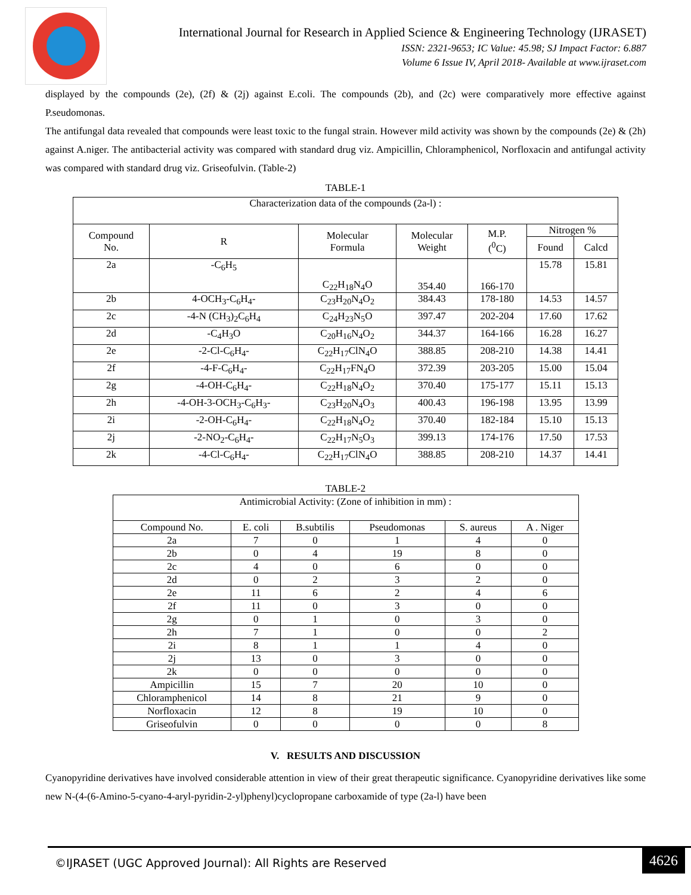International Journal for Research in Applied Science & Engineering Technology (IJRASET)
ISSN: 2321-9653; IC Value: 45.98; SJ Impact Factor: 6.887
Volume 6 Issue IV, April 2018- Available at www.ijraset.com
displayed by the compounds (2e), (2f) & (2j) against E.coli. The compounds (2b), and (2c) were comparatively more effective against P.seudomonas.
The antifungal data revealed that compounds were least toxic to the fungal strain. However mild activity was shown by the compounds (2e) & (2h) against A.niger. The antibacterial activity was compared with standard drug viz. Ampicillin, Chloramphenicol, Norfloxacin and antifungal activity was compared with standard drug viz. Griseofulvin. (Table-2)
TABLE-1
| Characterization data of the compounds (2a-l) : | | | | | | |
| Compound No. | R | Molecular Formula | Molecular Weight | M.P. (<sup>0</sup>C) | Nitrogen % | |
| | | | | | Found | Calcd |
| 2a | -C<sub>6</sub>H<sub>5</sub> | C<sub>22</sub>H<sub>18</sub>N<sub>4</sub>O | 354.40 | 166-170 | 15.78 | 15.81 |
| 2b | 4-OCH<sub>3</sub>-C<sub>6</sub>H<sub>4</sub>- | C<sub>23</sub>H<sub>20</sub>N<sub>4</sub>O<sub>2</sub> | 384.43 | 178-180 | 14.53 | 14.57 |
| 2c | -4-N (CH<sub>3</sub>)<sub>2</sub>C<sub>6</sub>H<sub>4</sub> | C<sub>24</sub>H<sub>23</sub>N<sub>5</sub>O | 397.47 | 202-204 | 17.60 | 17.62 |
| 2d | -C<sub>4</sub>H<sub>3</sub>O | C<sub>20</sub>H<sub>16</sub>N<sub>4</sub>O<sub>2</sub> | 344.37 | 164-166 | 16.28 | 16.27 |
| 2e | -2-Cl-C<sub>6</sub>H<sub>4</sub>- | C<sub>22</sub>H<sub>17</sub>ClN<sub>4</sub>O | 388.85 | 208-210 | 14.38 | 14.41 |
| 2f | -4-F-C<sub>6</sub>H<sub>4</sub>- | C<sub>22</sub>H<sub>17</sub>FN<sub>4</sub>O | 372.39 | 203-205 | 15.00 | 15.04 |
| 2g | -4-OH-C<sub>6</sub>H<sub>4</sub>- | C<sub>22</sub>H<sub>18</sub>N<sub>4</sub>O<sub>2</sub> | 370.40 | 175-177 | 15.11 | 15.13 |
| 2h | -4-OH-3-OCH<sub>3</sub>-C<sub>6</sub>H<sub>3</sub>- | C<sub>23</sub>H<sub>20</sub>N<sub>4</sub>O<sub>3</sub> | 400.43 | 196-198 | 13.95 | 13.99 |
| 2i | -2-OH-C<sub>6</sub>H<sub>4</sub>- | C<sub>22</sub>H<sub>18</sub>N<sub>4</sub>O<sub>2</sub> | 370.40 | 182-184 | 15.10 | 15.13 |
| 2j | -2-NO<sub>2</sub>-C<sub>6</sub>H<sub>4</sub>- | C<sub>22</sub>H<sub>17</sub>N<sub>5</sub>O<sub>3</sub> | 399.13 | 174-176 | 17.50 | 17.53 |
| 2k | -4-Cl-C<sub>6</sub>H<sub>4</sub>- | C<sub>22</sub>H<sub>17</sub>ClN<sub>4</sub>O | 388.85 | 208-210 | 14.37 | 14.41 |
TABLE-2
| Antimicrobial Activity: (Zone of inhibition in mm) : | | | | | |
| Compound No. | E. coli | B.subtilis | Pseudomonas | S. aureus | A . Niger |
| 2a | 7 | 0 | 1 | 4 | 0 |
| 2b | 0 | 4 | 19 | 8 | 0 |
| 2c | 4 | 0 | 6 | 0 | 0 |
| 2d | 0 | 2 | 3 | 2 | 0 |
| 2e | 11 | 6 | 2 | 4 | 6 |
| 2f | 11 | 0 | 3 | 0 | 0 |
| 2g | 0 | 1 | 0 | 3 | 0 |
| 2h | 7 | 1 | 0 | 0 | 2 |
| 2i | 8 | 1 | 1 | 4 | 0 |
| 2j | 13 | 0 | 3 | 0 | 0 |
| 2k | 0 | 0 | 0 | 0 | 0 |
| Ampicillin | 15 | 7 | 20 | 10 | 0 |
| Chloramphenicol | 14 | 8 | 21 | 9 | 0 |
| Norfloxacin | 12 | 8 | 19 | 10 | 0 |
| Griseofulvin | 0 | 0 | 0 | 0 | 8 |
V. RESULTS AND DISCUSSION
Cyanopyridine derivatives have involved considerable attention in view of their great therapeutic significance. Cyanopyridine derivatives like some new N-(4-(6-Amino-5-cyano-4-aryl-pyridin-2-yl)phenyl)cyclopropane carboxamide of type (2a-l) have been
©IJRASET (UGC Approved Journal): All Rights are Reserved
4626